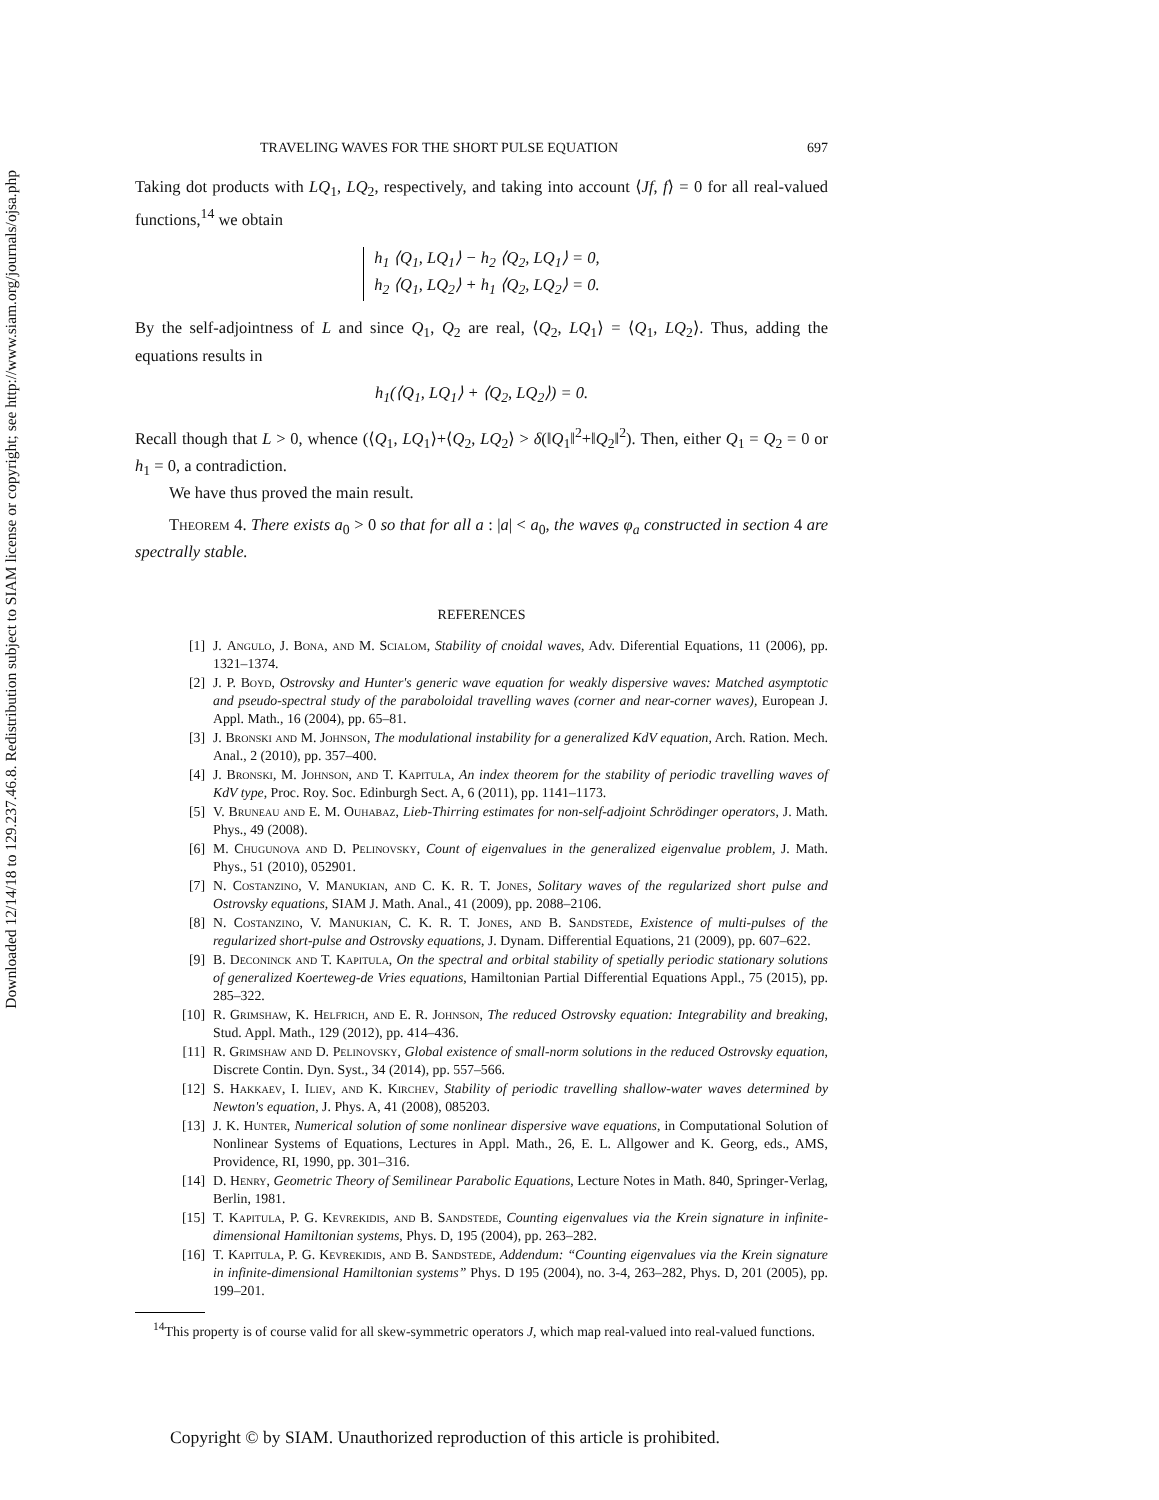Downloaded 12/14/18 to 129.237.46.8. Redistribution subject to SIAM license or copyright; see http://www.siam.org/journals/ojsa.php
TRAVELING WAVES FOR THE SHORT PULSE EQUATION 697
Taking dot products with LQ<sub>1</sub>, LQ<sub>2</sub>, respectively, and taking into account ⟨Jf, f⟩ = 0 for all real-valued functions,<sup>14</sup> we obtain
h<sub>1</sub> ⟨Q<sub>1</sub>, LQ<sub>1</sub>⟩ − h<sub>2</sub> ⟨Q<sub>2</sub>, LQ<sub>1</sub>⟩ = 0,
h<sub>2</sub> ⟨Q<sub>1</sub>, LQ<sub>2</sub>⟩ + h<sub>1</sub> ⟨Q<sub>2</sub>, LQ<sub>2</sub>⟩ = 0.
By the self-adjointness of L and since Q<sub>1</sub>, Q<sub>2</sub> are real, ⟨Q<sub>2</sub>, LQ<sub>1</sub>⟩ = ⟨Q<sub>1</sub>, LQ<sub>2</sub>⟩. Thus, adding the equations results in
h<sub>1</sub>(⟨Q<sub>1</sub>, LQ<sub>1</sub>⟩ + ⟨Q<sub>2</sub>, LQ<sub>2</sub>⟩) = 0.
Recall though that L > 0, whence (⟨Q<sub>1</sub>, LQ<sub>1</sub>⟩+⟨Q<sub>2</sub>, LQ<sub>2</sub>⟩ > δ(‖Q<sub>1</sub>‖<sup>2</sup>+‖Q<sub>2</sub>‖<sup>2</sup>). Then, either Q<sub>1</sub> = Q<sub>2</sub> = 0 or h<sub>1</sub> = 0, a contradiction.
We have thus proved the main result.
Theorem 4. There exists a<sub>0</sub> > 0 so that for all a : |a| < a<sub>0</sub>, the waves φ<sub>a</sub> constructed in section 4 are spectrally stable.
REFERENCES
[1] J. Angulo, J. Bona, and M. Scialom, Stability of cnoidal waves, Adv. Diferential Equations, 11 (2006), pp. 1321–1374.
[2] J. P. Boyd, Ostrovsky and Hunter's generic wave equation for weakly dispersive waves: Matched asymptotic and pseudo-spectral study of the paraboloidal travelling waves (corner and near-corner waves), European J. Appl. Math., 16 (2004), pp. 65–81.
[3] J. Bronski and M. Johnson, The modulational instability for a generalized KdV equation, Arch. Ration. Mech. Anal., 2 (2010), pp. 357–400.
[4] J. Bronski, M. Johnson, and T. Kapitula, An index theorem for the stability of periodic travelling waves of KdV type, Proc. Roy. Soc. Edinburgh Sect. A, 6 (2011), pp. 1141–1173.
[5] V. Bruneau and E. M. Ouhabaz, Lieb-Thirring estimates for non-self-adjoint Schrödinger operators, J. Math. Phys., 49 (2008).
[6] M. Chugunova and D. Pelinovsky, Count of eigenvalues in the generalized eigenvalue problem, J. Math. Phys., 51 (2010), 052901.
[7] N. Costanzino, V. Manukian, and C. K. R. T. Jones, Solitary waves of the regularized short pulse and Ostrovsky equations, SIAM J. Math. Anal., 41 (2009), pp. 2088–2106.
[8] N. Costanzino, V. Manukian, C. K. R. T. Jones, and B. Sandstede, Existence of multi-pulses of the regularized short-pulse and Ostrovsky equations, J. Dynam. Differential Equations, 21 (2009), pp. 607–622.
[9] B. Deconinck and T. Kapitula, On the spectral and orbital stability of spetially periodic stationary solutions of generalized Koerteweg-de Vries equations, Hamiltonian Partial Differential Equations Appl., 75 (2015), pp. 285–322.
[10] R. Grimshaw, K. Helfrich, and E. R. Johnson, The reduced Ostrovsky equation: Integrability and breaking, Stud. Appl. Math., 129 (2012), pp. 414–436.
[11] R. Grimshaw and D. Pelinovsky, Global existence of small-norm solutions in the reduced Ostrovsky equation, Discrete Contin. Dyn. Syst., 34 (2014), pp. 557–566.
[12] S. Hakkaev, I. Iliev, and K. Kirchev, Stability of periodic travelling shallow-water waves determined by Newton's equation, J. Phys. A, 41 (2008), 085203.
[13] J. K. Hunter, Numerical solution of some nonlinear dispersive wave equations, in Computational Solution of Nonlinear Systems of Equations, Lectures in Appl. Math., 26, E. L. Allgower and K. Georg, eds., AMS, Providence, RI, 1990, pp. 301–316.
[14] D. Henry, Geometric Theory of Semilinear Parabolic Equations, Lecture Notes in Math. 840, Springer-Verlag, Berlin, 1981.
[15] T. Kapitula, P. G. Kevrekidis, and B. Sandstede, Counting eigenvalues via the Krein signature in infinite-dimensional Hamiltonian systems, Phys. D, 195 (2004), pp. 263–282.
[16] T. Kapitula, P. G. Kevrekidis, and B. Sandstede, Addendum: “Counting eigenvalues via the Krein signature in infinite-dimensional Hamiltonian systems” Phys. D 195 (2004), no. 3-4, 263–282, Phys. D, 201 (2005), pp. 199–201.
<sup>14</sup> This property is of course valid for all skew-symmetric operators J, which map real-valued into real-valued functions.
Copyright © by SIAM. Unauthorized reproduction of this article is prohibited.